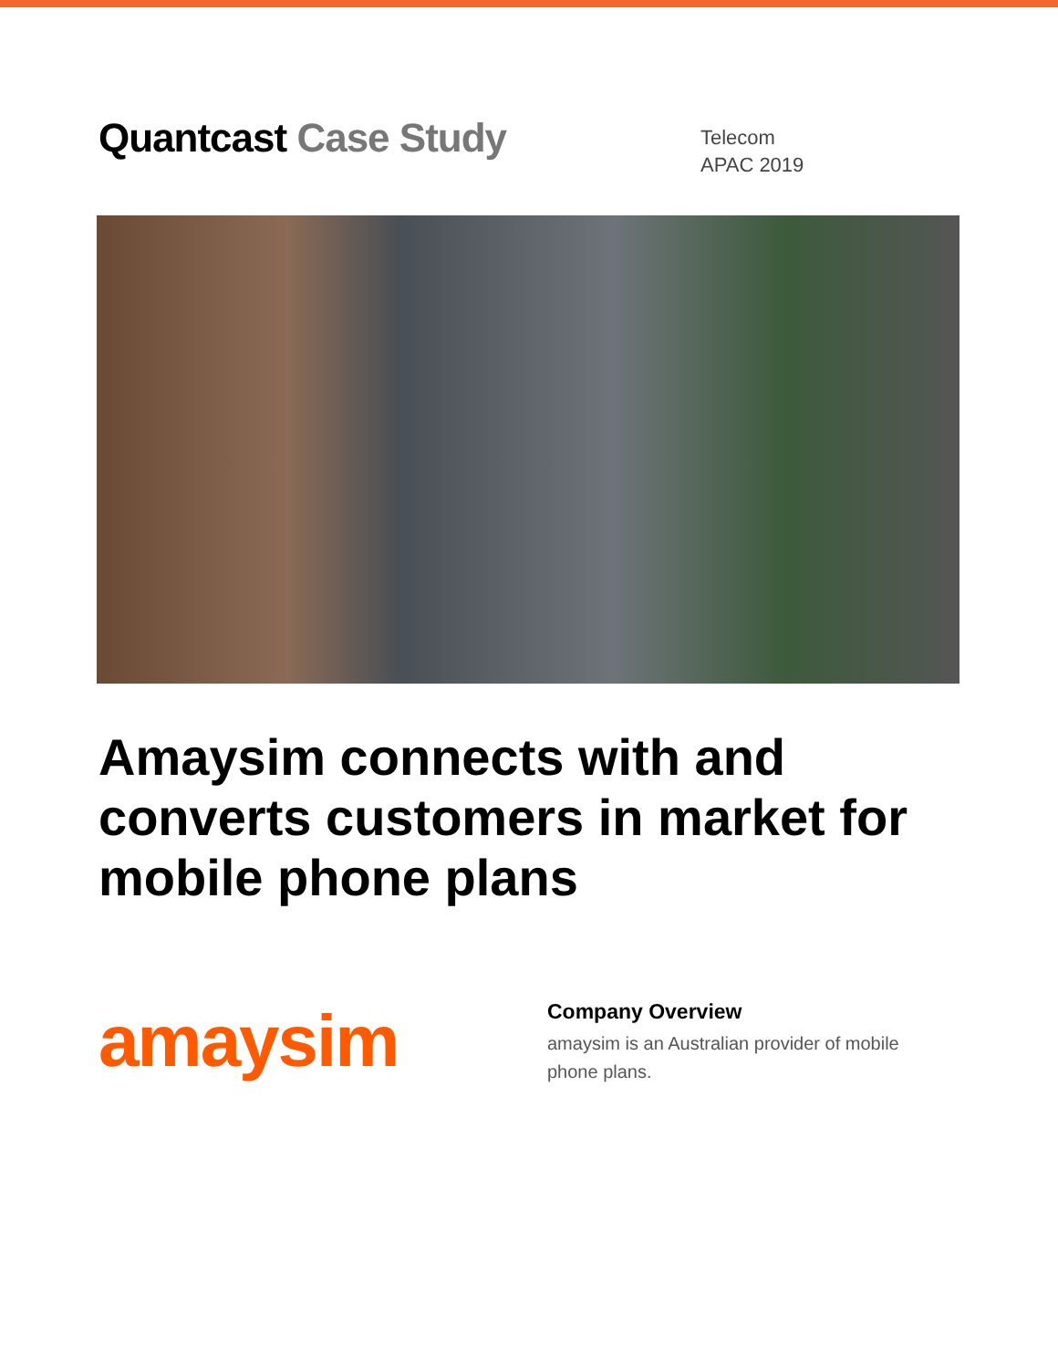Quantcast Case Study
Telecom
APAC 2019
Amaysim connects with and converts customers in market for mobile phone plans
amaysim
Company Overview
amaysim is an Australian provider of mobile phone plans.